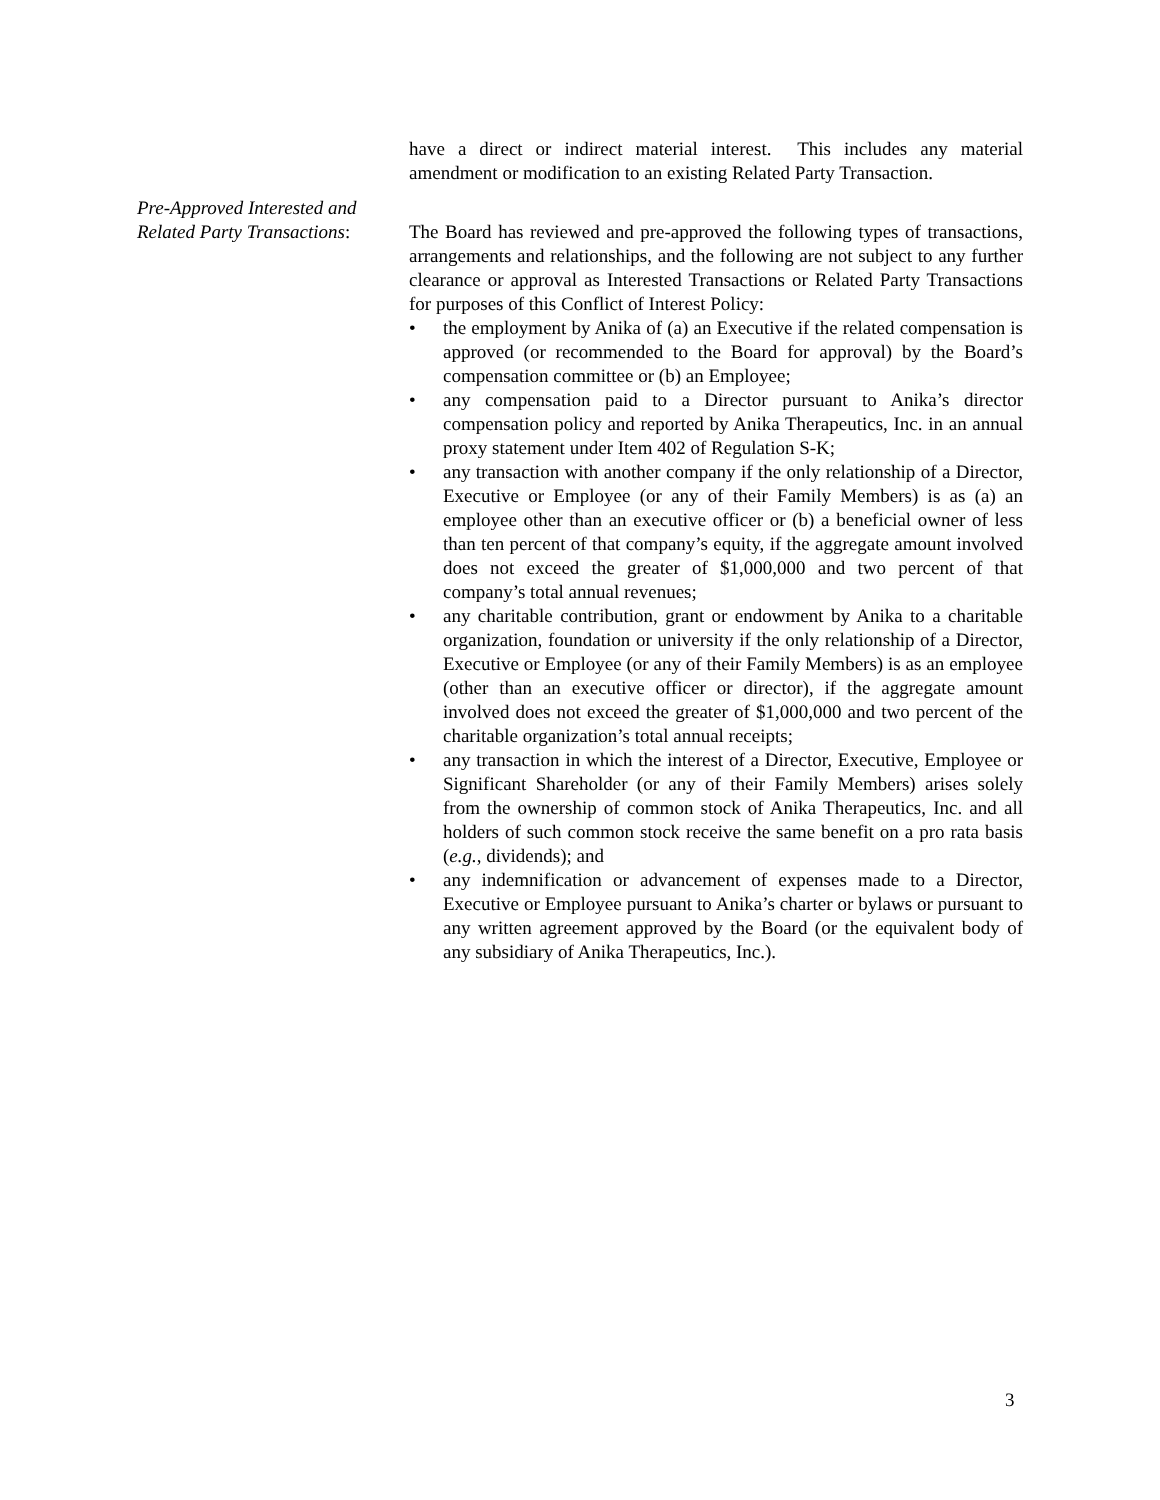have a direct or indirect material interest. This includes any material amendment or modification to an existing Related Party Transaction.
Pre-Approved Interested and
Related Party Transactions:
The Board has reviewed and pre-approved the following types of transactions, arrangements and relationships, and the following are not subject to any further clearance or approval as Interested Transactions or Related Party Transactions for purposes of this Conflict of Interest Policy:
• the employment by Anika of (a) an Executive if the related compensation is approved (or recommended to the Board for approval) by the Board’s compensation committee or (b) an Employee;
• any compensation paid to a Director pursuant to Anika’s director compensation policy and reported by Anika Therapeutics, Inc. in an annual proxy statement under Item 402 of Regulation S-K;
• any transaction with another company if the only relationship of a Director, Executive or Employee (or any of their Family Members) is as (a) an employee other than an executive officer or (b) a beneficial owner of less than ten percent of that company’s equity, if the aggregate amount involved does not exceed the greater of $1,000,000 and two percent of that company’s total annual revenues;
• any charitable contribution, grant or endowment by Anika to a charitable organization, foundation or university if the only relationship of a Director, Executive or Employee (or any of their Family Members) is as an employee (other than an executive officer or director), if the aggregate amount involved does not exceed the greater of $1,000,000 and two percent of the charitable organization’s total annual receipts;
• any transaction in which the interest of a Director, Executive, Employee or Significant Shareholder (or any of their Family Members) arises solely from the ownership of common stock of Anika Therapeutics, Inc. and all holders of such common stock receive the same benefit on a pro rata basis (e.g., dividends); and
• any indemnification or advancement of expenses made to a Director, Executive or Employee pursuant to Anika’s charter or bylaws or pursuant to any written agreement approved by the Board (or the equivalent body of any subsidiary of Anika Therapeutics, Inc.).
3